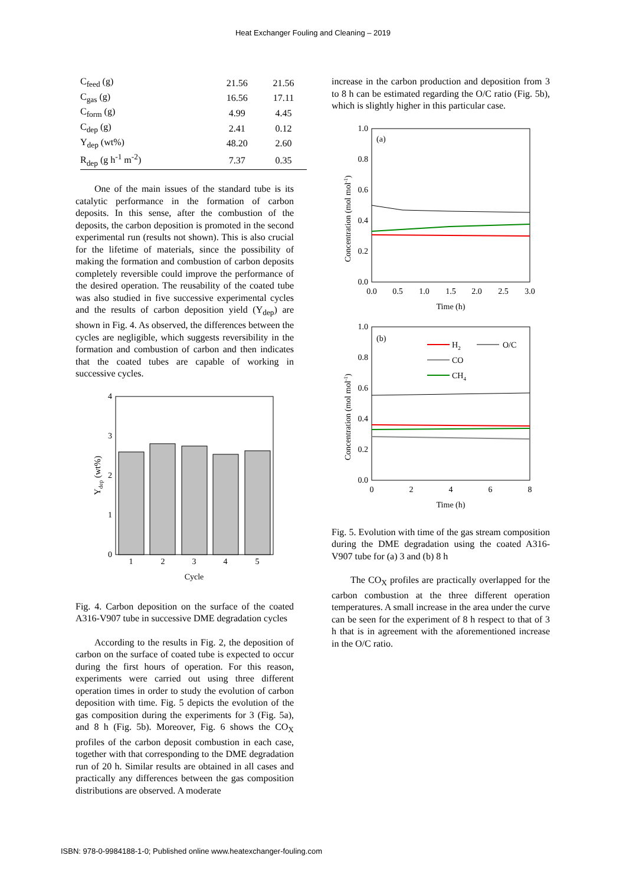Heat Exchanger Fouling and Cleaning – 2019
| C<sub>feed</sub> (g) | 21.56 | 21.56 |
| C<sub>gas</sub> (g) | 16.56 | 17.11 |
| C<sub>form</sub> (g) | 4.99 | 4.45 |
| C<sub>dep</sub> (g) | 2.41 | 0.12 |
| Y<sub>dep</sub> (wt%) | 48.20 | 2.60 |
| R<sub>dep</sub> (g h<sup>-1</sup> m<sup>-2</sup>) | 7.37 | 0.35 |
One of the main issues of the standard tube is its catalytic performance in the formation of carbon deposits. In this sense, after the combustion of the deposits, the carbon deposition is promoted in the second experimental run (results not shown). This is also crucial for the lifetime of materials, since the possibility of making the formation and combustion of carbon deposits completely reversible could improve the performance of the desired operation. The reusability of the coated tube was also studied in five successive experimental cycles and the results of carbon deposition yield (Y<sub>dep</sub>) are shown in Fig. 4. As observed, the differences between the cycles are negligible, which suggests reversibility in the formation and combustion of carbon and then indicates that the coated tubes are capable of working in successive cycles.
4
3
2
1
0
1
2
3
4
5
Cycle
Ydep (wt%)
Fig. 4. Carbon deposition on the surface of the coated A316-V907 tube in successive DME degradation cycles
According to the results in Fig. 2, the deposition of carbon on the surface of coated tube is expected to occur during the first hours of operation. For this reason, experiments were carried out using three different operation times in order to study the evolution of carbon deposition with time. Fig. 5 depicts the evolution of the gas composition during the experiments for 3 (Fig. 5a), and 8 h (Fig. 5b). Moreover, Fig. 6 shows the CO<sub>X</sub> profiles of the carbon deposit combustion in each case, together with that corresponding to the DME degradation run of 20 h. Similar results are obtained in all cases and practically any differences between the gas composition distributions are observed. A moderate
increase in the carbon production and deposition from 3 to 8 h can be estimated regarding the O/C ratio (Fig. 5b), which is slightly higher in this particular case.
(a)
1.0
0.8
0.6
0.4
0.2
0.0
0.0
0.5
1.0
1.5
2.0
2.5
3.0
Time (h)
Concentration (mol mol-1)
(b)
1.0
0.8
0.6
0.4
0.2
0.0
0
2
4
6
8
Time (h)
H2
O/C
CO
CH4
Concentration (mol mol-1)
Fig. 5. Evolution with time of the gas stream composition during the DME degradation using the coated A316-V907 tube for (a) 3 and (b) 8 h
The CO<sub>X</sub> profiles are practically overlapped for the carbon combustion at the three different operation temperatures. A small increase in the area under the curve can be seen for the experiment of 8 h respect to that of 3 h that is in agreement with the aforementioned increase in the O/C ratio.
ISBN: 978-0-9984188-1-0; Published online www.heatexchanger-fouling.com